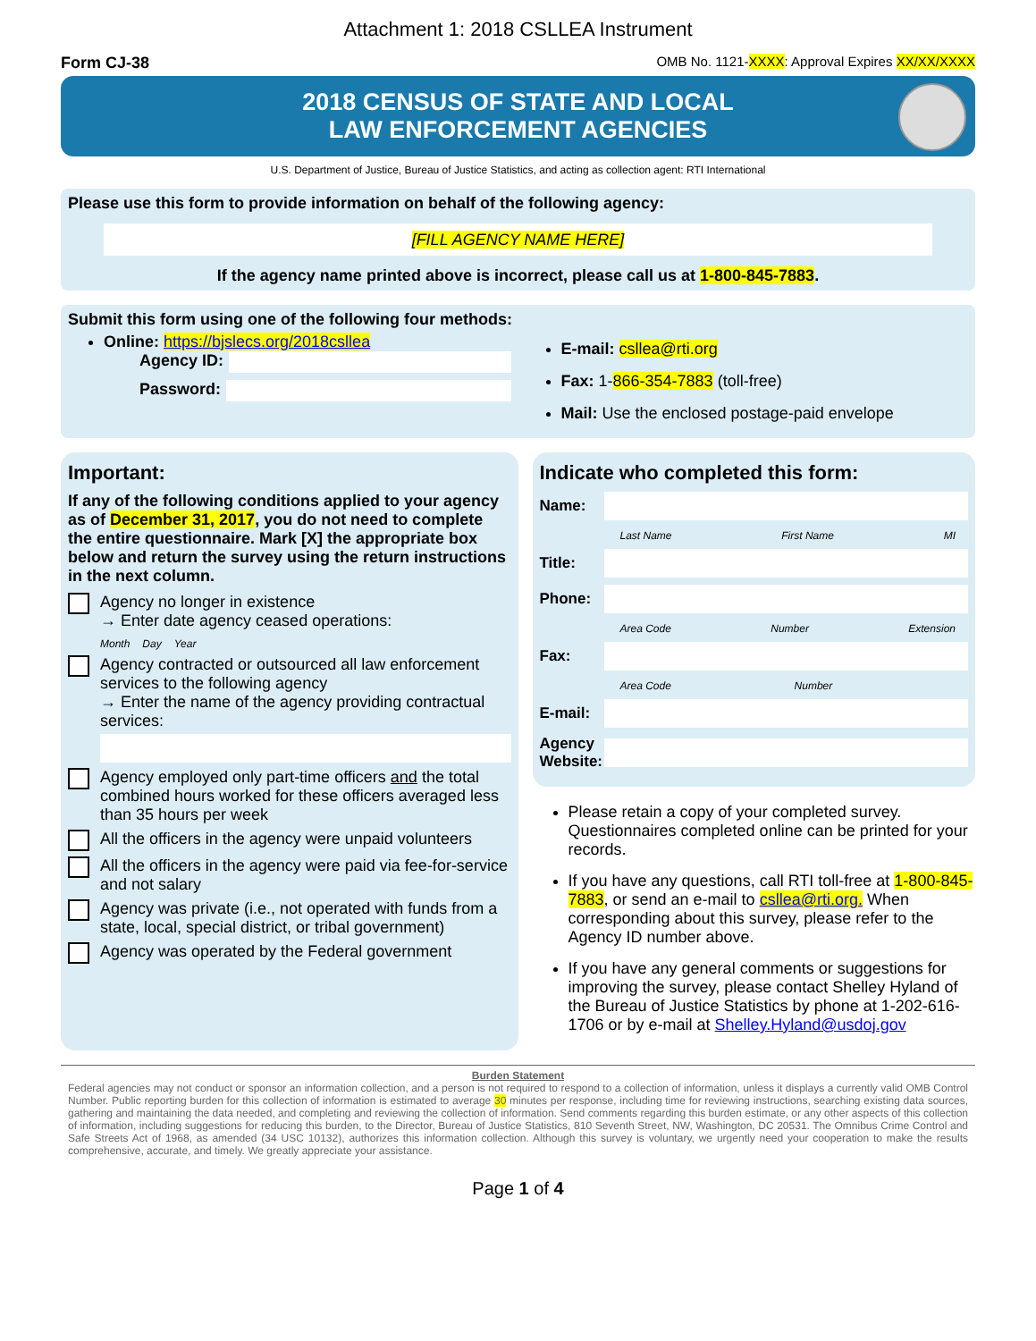Attachment 1: 2018 CSLLEA Instrument
Form CJ-38 OMB No. 1121-XXXX: Approval Expires XX/XX/XXXX
2018 CENSUS OF STATE AND LOCAL
LAW ENFORCEMENT AGENCIES
U.S. Department of Justice, Bureau of Justice Statistics, and acting as collection agent: RTI International
Please use this form to provide information on behalf of the following agency:
[FILL AGENCY NAME HERE]
If the agency name printed above is incorrect, please call us at 1-800-845-7883.
Submit this form using one of the following four methods:
Online: https://bjslecs.org/2018csllea
Agency ID:
Password:
E-mail: csllea@rti.org
Fax: 1-866-354-7883 (toll-free)
Mail: Use the enclosed postage-paid envelope
Important:
If any of the following conditions applied to your agency as of December 31, 2017, you do not need to complete the entire questionnaire. Mark [X] the appropriate box below and return the survey using the return instructions in the next column.
Agency no longer in existence
→ Enter date agency ceased operations:
Month Day Year
Agency contracted or outsourced all law enforcement services to the following agency
→ Enter the name of the agency providing contractual services:
Agency employed only part-time officers and the total combined hours worked for these officers averaged less than 35 hours per week
All the officers in the agency were unpaid volunteers
All the officers in the agency were paid via fee-for-service and not salary
Agency was private (i.e., not operated with funds from a state, local, special district, or tribal government)
Agency was operated by the Federal government
Indicate who completed this form:
Name:
Last Name First Name MI
Title:
Phone:
Area Code Number Extension
Fax:
Area Code Number
E-mail:
Agency Website:
Please retain a copy of your completed survey. Questionnaires completed online can be printed for your records.
If you have any questions, call RTI toll-free at 1-800-845-7883, or send an e-mail to csllea@rti.org. When corresponding about this survey, please refer to the Agency ID number above.
If you have any general comments or suggestions for improving the survey, please contact Shelley Hyland of the Bureau of Justice Statistics by phone at 1-202-616-1706 or by e-mail at Shelley.Hyland@usdoj.gov
Burden Statement
Federal agencies may not conduct or sponsor an information collection, and a person is not required to respond to a collection of information, unless it displays a currently valid OMB Control Number. Public reporting burden for this collection of information is estimated to average 30 minutes per response, including time for reviewing instructions, searching existing data sources, gathering and maintaining the data needed, and completing and reviewing the collection of information. Send comments regarding this burden estimate, or any other aspects of this collection of information, including suggestions for reducing this burden, to the Director, Bureau of Justice Statistics, 810 Seventh Street, NW, Washington, DC 20531. The Omnibus Crime Control and Safe Streets Act of 1968, as amended (34 USC 10132), authorizes this information collection. Although this survey is voluntary, we urgently need your cooperation to make the results comprehensive, accurate, and timely. We greatly appreciate your assistance.
Page 1 of 4